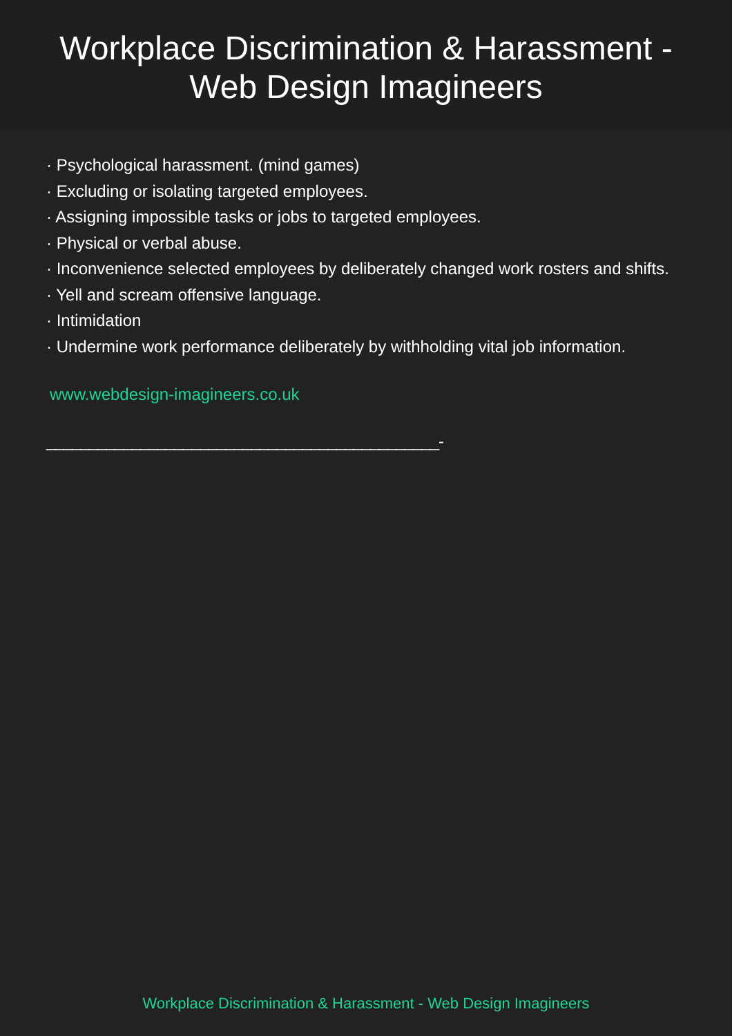Workplace Discrimination & Harassment -
Web Design Imagineers
· Psychological harassment. (mind games)
· Excluding or isolating targeted employees.
· Assigning impossible tasks or jobs to targeted employees.
· Physical or verbal abuse.
· Inconvenience selected employees by deliberately changed work rosters and shifts.
· Yell and scream offensive language.
· Intimidation
· Undermine work performance deliberately by withholding vital job information.
www.webdesign-imagineers.co.uk
______________________________________________-
Workplace Discrimination & Harassment - Web Design Imagineers